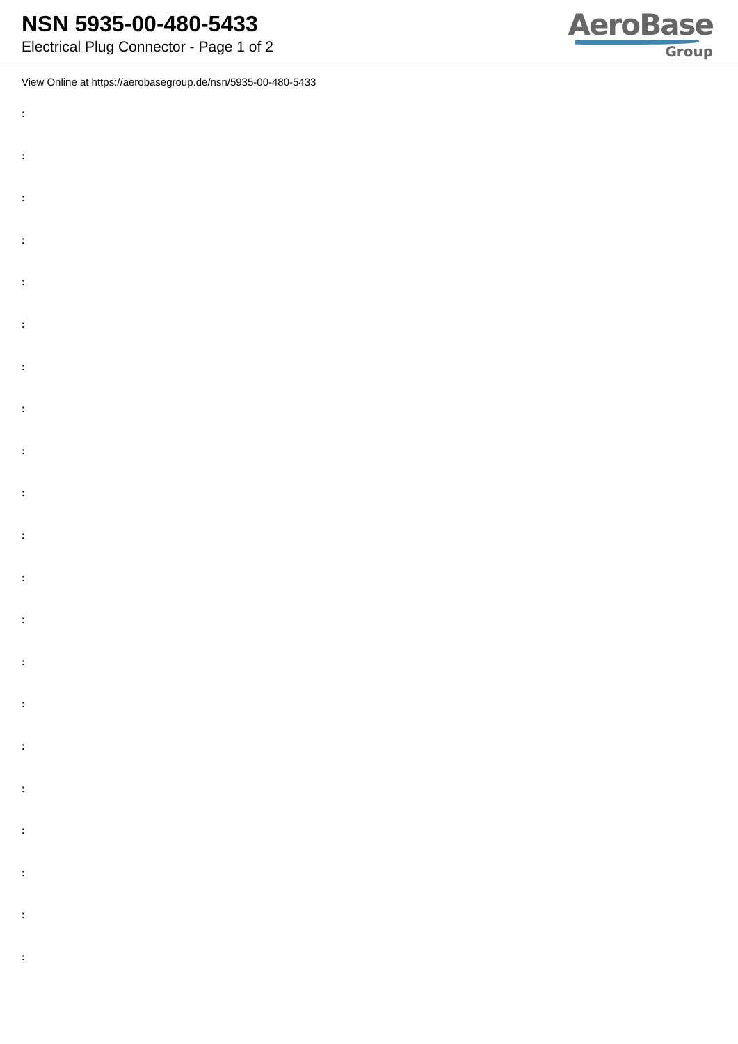NSN 5935-00-480-5433
Electrical Plug Connector - Page 1 of 2
AeroBase
Group
View Online at https://aerobasegroup.de/nsn/5935-00-480-5433
:
:
:
:
:
:
:
:
:
:
:
:
:
:
:
:
:
:
:
:
: